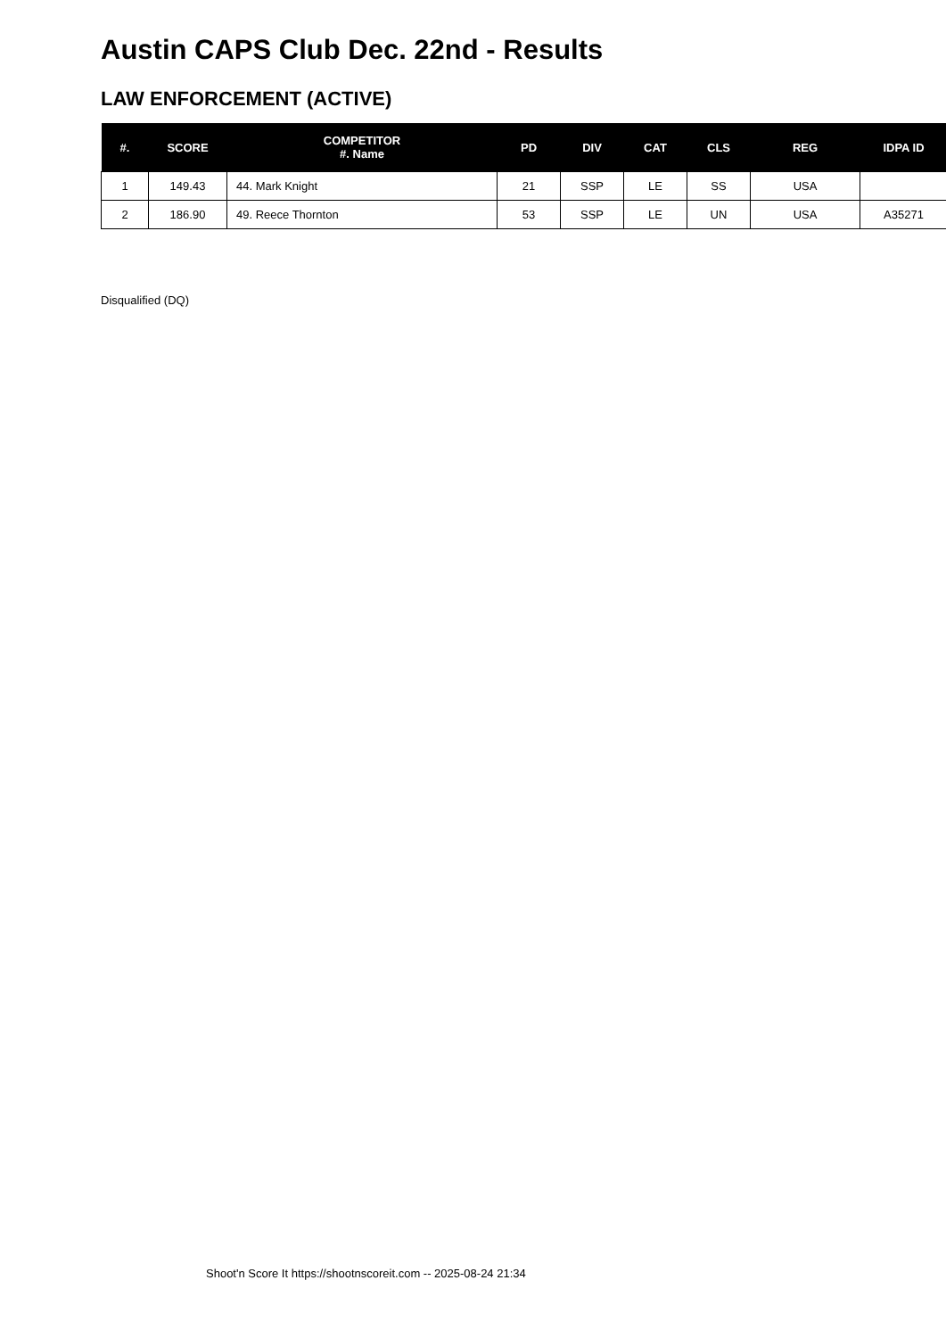Austin CAPS Club Dec. 22nd - Results
LAW ENFORCEMENT (ACTIVE)
| #. | SCORE | COMPETITOR #. Name | PD | DIV | CAT | CLS | REG | IDPA ID |
| --- | --- | --- | --- | --- | --- | --- | --- | --- |
| 1 | 149.43 | 44. Mark Knight | 21 | SSP | LE | SS | USA | |
| 2 | 186.90 | 49. Reece Thornton | 53 | SSP | LE | UN | USA | A35271 |
Disqualified (DQ)
Shoot'n Score It https://shootnscoreit.com -- 2025-08-24 21:34